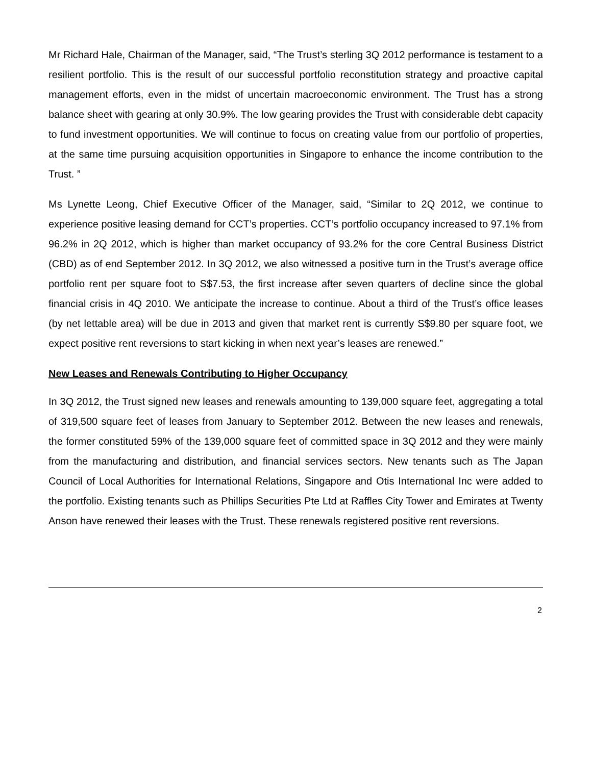Mr Richard Hale, Chairman of the Manager, said, “The Trust’s sterling 3Q 2012 performance is testament to a resilient portfolio. This is the result of our successful portfolio reconstitution strategy and proactive capital management efforts, even in the midst of uncertain macroeconomic environment. The Trust has a strong balance sheet with gearing at only 30.9%. The low gearing provides the Trust with considerable debt capacity to fund investment opportunities. We will continue to focus on creating value from our portfolio of properties, at the same time pursuing acquisition opportunities in Singapore to enhance the income contribution to the Trust. ”
Ms Lynette Leong, Chief Executive Officer of the Manager, said, “Similar to 2Q 2012, we continue to experience positive leasing demand for CCT’s properties. CCT’s portfolio occupancy increased to 97.1% from 96.2% in 2Q 2012, which is higher than market occupancy of 93.2% for the core Central Business District (CBD) as of end September 2012. In 3Q 2012, we also witnessed a positive turn in the Trust’s average office portfolio rent per square foot to S$7.53, the first increase after seven quarters of decline since the global financial crisis in 4Q 2010. We anticipate the increase to continue. About a third of the Trust’s office leases (by net lettable area) will be due in 2013 and given that market rent is currently S$9.80 per square foot, we expect positive rent reversions to start kicking in when next year’s leases are renewed.”
New Leases and Renewals Contributing to Higher Occupancy
In 3Q 2012, the Trust signed new leases and renewals amounting to 139,000 square feet, aggregating a total of 319,500 square feet of leases from January to September 2012. Between the new leases and renewals, the former constituted 59% of the 139,000 square feet of committed space in 3Q 2012 and they were mainly from the manufacturing and distribution, and financial services sectors. New tenants such as The Japan Council of Local Authorities for International Relations, Singapore and Otis International Inc were added to the portfolio. Existing tenants such as Phillips Securities Pte Ltd at Raffles City Tower and Emirates at Twenty Anson have renewed their leases with the Trust. These renewals registered positive rent reversions.
2